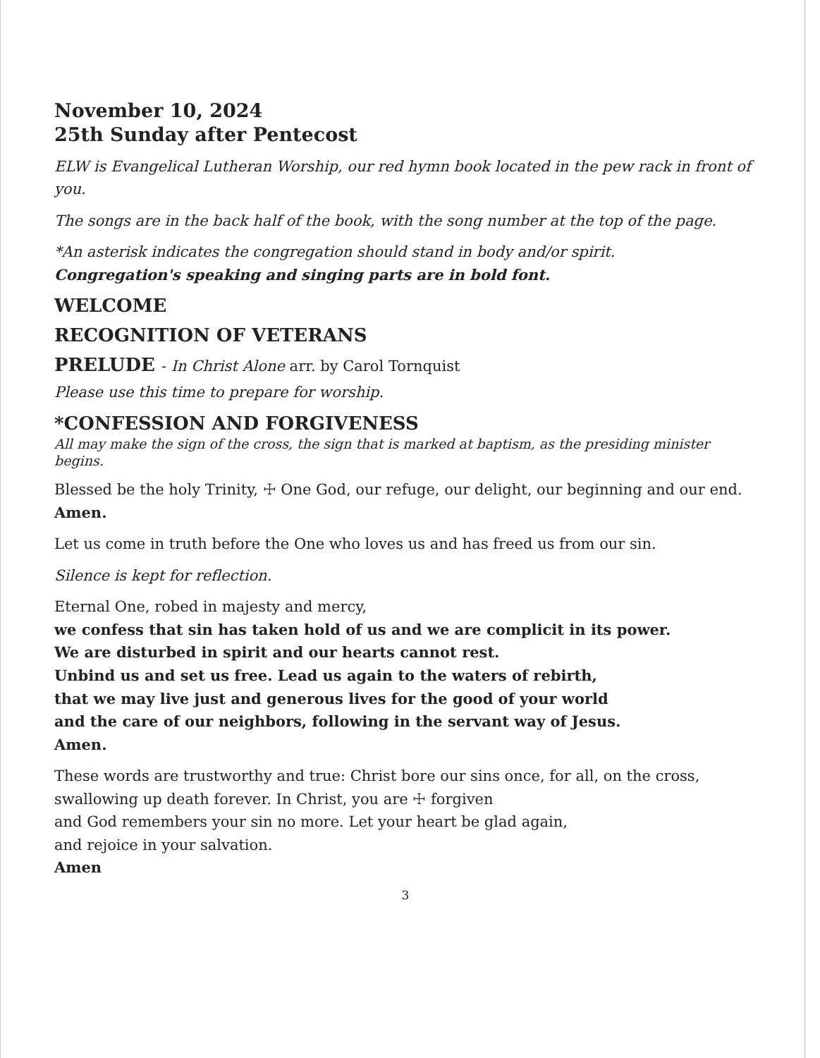November 10, 2024
25th Sunday after Pentecost
ELW is Evangelical Lutheran Worship, our red hymn book located in the pew rack in front of you.
The songs are in the back half of the book, with the song number at the top of the page.
*An asterisk indicates the congregation should stand in body and/or spirit.
Congregation's speaking and singing parts are in bold font.
WELCOME
RECOGNITION OF VETERANS
PRELUDE - In Christ Alone arr. by Carol Tornquist
Please use this time to prepare for worship.
*CONFESSION AND FORGIVENESS
All may make the sign of the cross, the sign that is marked at baptism, as the presiding minister begins.
Blessed be the holy Trinity, ☩ One God, our refuge, our delight, our beginning and our end.
Amen.
Let us come in truth before the One who loves us and has freed us from our sin.
Silence is kept for reflection.
Eternal One, robed in majesty and mercy,
we confess that sin has taken hold of us and we are complicit in its power.
We are disturbed in spirit and our hearts cannot rest.
Unbind us and set us free. Lead us again to the waters of rebirth,
that we may live just and generous lives for the good of your world
and the care of our neighbors, following in the servant way of Jesus.
Amen.
These words are trustworthy and true: Christ bore our sins once, for all, on the cross, swallowing up death forever. In Christ, you are ☩ forgiven
and God remembers your sin no more. Let your heart be glad again,
and rejoice in your salvation.
Amen
3